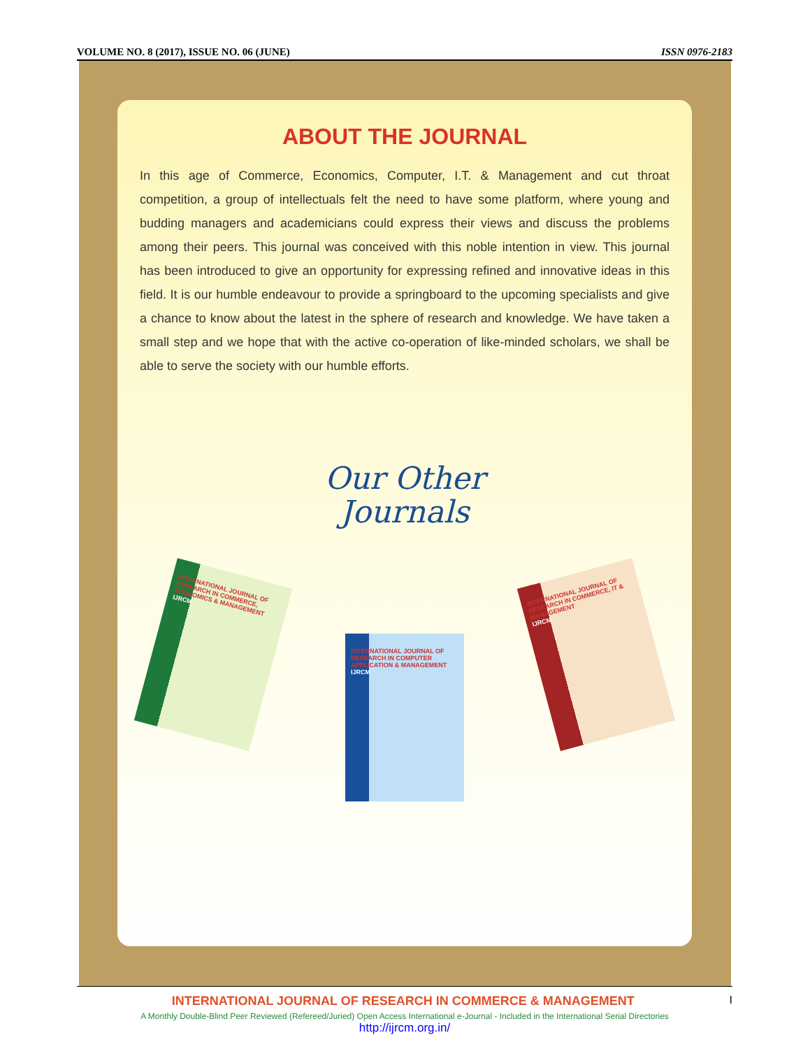VOLUME NO. 8 (2017), ISSUE NO. 06 (JUNE) ISSN 0976-2183
ABOUT THE JOURNAL
In this age of Commerce, Economics, Computer, I.T. & Management and cut throat competition, a group of intellectuals felt the need to have some platform, where young and budding managers and academicians could express their views and discuss the problems among their peers. This journal was conceived with this noble intention in view. This journal has been introduced to give an opportunity for expressing refined and innovative ideas in this field. It is our humble endeavour to provide a springboard to the upcoming specialists and give a chance to know about the latest in the sphere of research and knowledge. We have taken a small step and we hope that with the active co-operation of like-minded scholars, we shall be able to serve the society with our humble efforts.
Our Other
Journals
INTERNATIONAL JOURNAL OF RESEARCH IN COMMERCE, ECONOMICS & MANAGEMENT
IJRCM
INTERNATIONAL JOURNAL OF RESEARCH IN COMPUTER APPLICATION & MANAGEMENT
IJRCM
INTERNATIONAL JOURNAL OF RESEARCH IN COMMERCE, IT & MANAGEMENT
IJRCM
INTERNATIONAL JOURNAL OF RESEARCH IN COMMERCE & MANAGEMENT I
A Monthly Double-Blind Peer Reviewed (Refereed/Juried) Open Access International e-Journal - Included in the International Serial Directories
http://ijrcm.org.in/